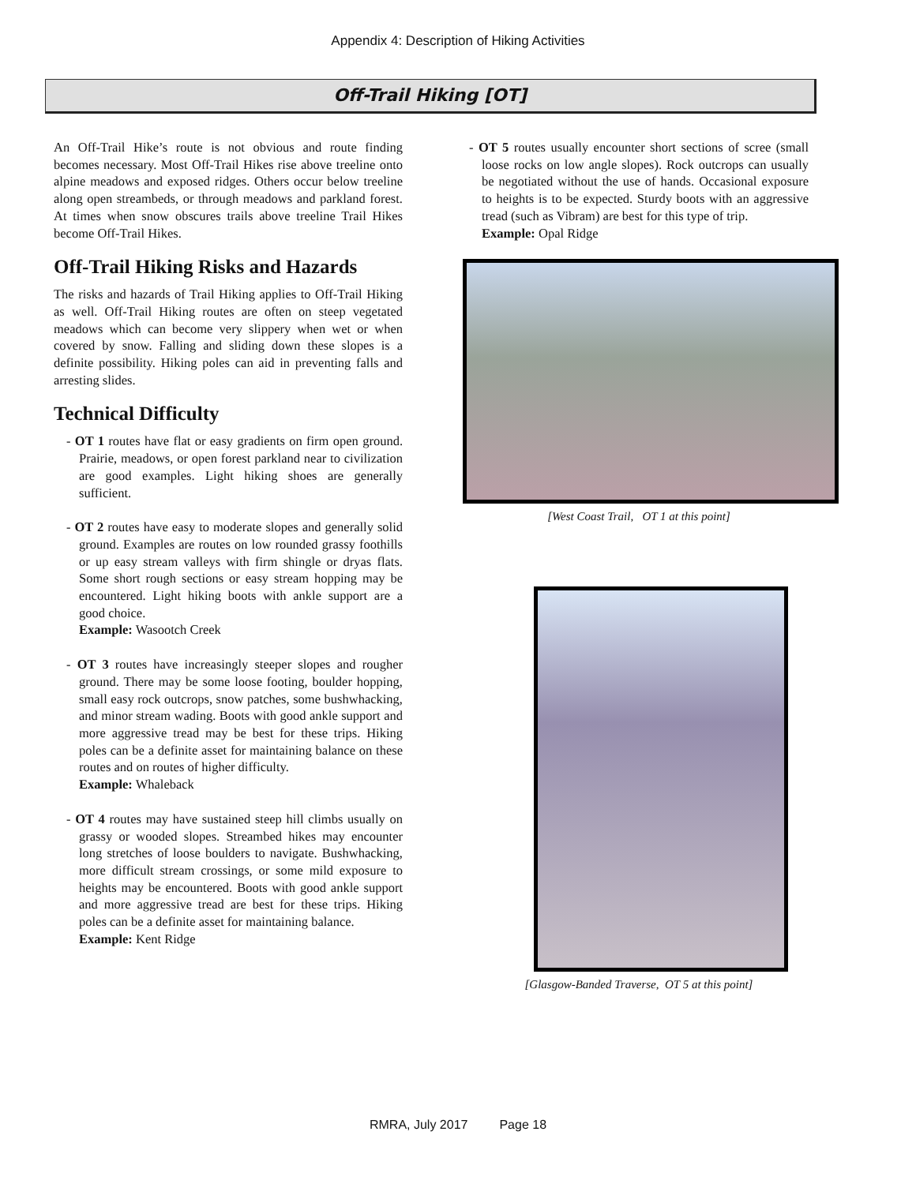Appendix 4: Description of Hiking Activities
Off-Trail Hiking [OT]
An Off-Trail Hike’s route is not obvious and route finding becomes necessary. Most Off-Trail Hikes rise above treeline onto alpine meadows and exposed ridges. Others occur below treeline along open streambeds, or through meadows and parkland forest. At times when snow obscures trails above treeline Trail Hikes become Off-Trail Hikes.
Off-Trail Hiking Risks and Hazards
The risks and hazards of Trail Hiking applies to Off-Trail Hiking as well. Off-Trail Hiking routes are often on steep vegetated meadows which can become very slippery when wet or when covered by snow. Falling and sliding down these slopes is a definite possibility. Hiking poles can aid in preventing falls and arresting slides.
Technical Difficulty
- OT 1 routes have flat or easy gradients on firm open ground. Prairie, meadows, or open forest parkland near to civilization are good examples. Light hiking shoes are generally sufficient.
- OT 2 routes have easy to moderate slopes and generally solid ground. Examples are routes on low rounded grassy foothills or up easy stream valleys with firm shingle or dryas flats. Some short rough sections or easy stream hopping may be encountered. Light hiking boots with ankle support are a good choice.
Example: Wasootch Creek
- OT 3 routes have increasingly steeper slopes and rougher ground. There may be some loose footing, boulder hopping, small easy rock outcrops, snow patches, some bushwhacking, and minor stream wading. Boots with good ankle support and more aggressive tread may be best for these trips. Hiking poles can be a definite asset for maintaining balance on these routes and on routes of higher difficulty.
Example: Whaleback
- OT 4 routes may have sustained steep hill climbs usually on grassy or wooded slopes. Streambed hikes may encounter long stretches of loose boulders to navigate. Bushwhacking, more difficult stream crossings, or some mild exposure to heights may be encountered. Boots with good ankle support and more aggressive tread are best for these trips. Hiking poles can be a definite asset for maintaining balance.
Example: Kent Ridge
- OT 5 routes usually encounter short sections of scree (small loose rocks on low angle slopes). Rock outcrops can usually be negotiated without the use of hands. Occasional exposure to heights is to be expected. Sturdy boots with an aggressive tread (such as Vibram) are best for this type of trip.
Example: Opal Ridge
[West Coast Trail, OT 1 at this point]
[Glasgow-Banded Traverse, OT 5 at this point]
RMRA, July 2017 Page 18